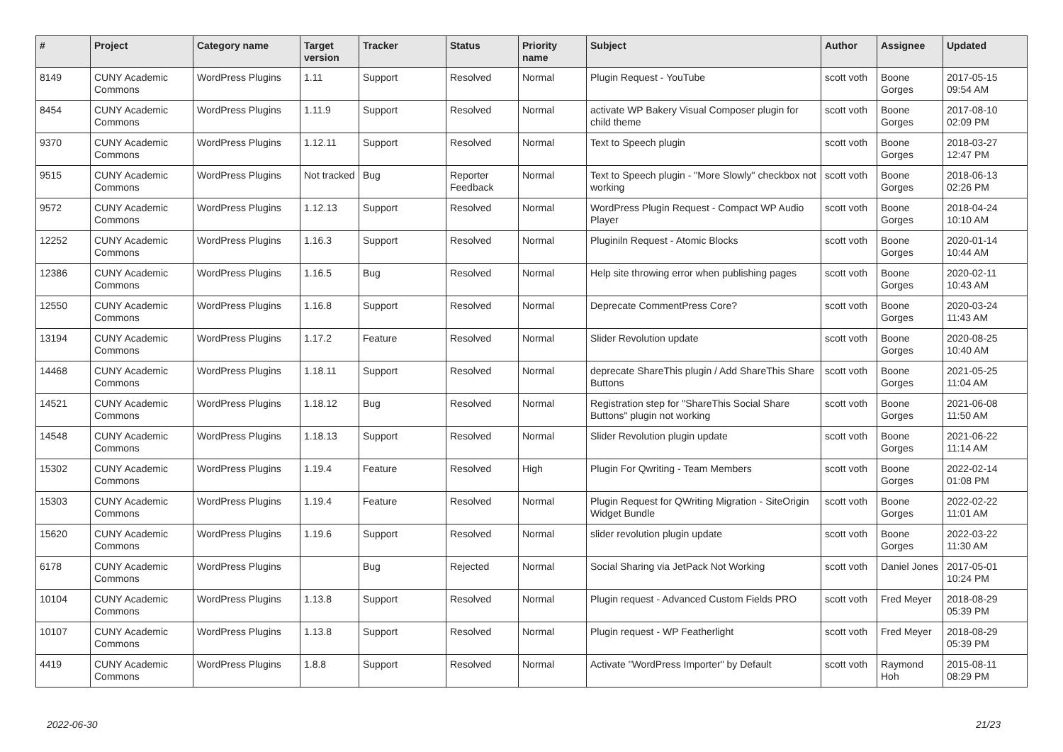| # | Project | Category name | Target version | Tracker | Status | Priority name | Subject | Author | Assignee | Updated |
| --- | --- | --- | --- | --- | --- | --- | --- | --- | --- | --- |
| 8149 | CUNY Academic Commons | WordPress Plugins | 1.11 | Support | Resolved | Normal | Plugin Request - YouTube | scott voth | Boone Gorges | 2017-05-15 09:54 AM |
| 8454 | CUNY Academic Commons | WordPress Plugins | 1.11.9 | Support | Resolved | Normal | activate WP Bakery Visual Composer plugin for child theme | scott voth | Boone Gorges | 2017-08-10 02:09 PM |
| 9370 | CUNY Academic Commons | WordPress Plugins | 1.12.11 | Support | Resolved | Normal | Text to Speech plugin | scott voth | Boone Gorges | 2018-03-27 12:47 PM |
| 9515 | CUNY Academic Commons | WordPress Plugins | Not tracked | Bug | Reporter Feedback | Normal | Text to Speech plugin - "More Slowly" checkbox not working | scott voth | Boone Gorges | 2018-06-13 02:26 PM |
| 9572 | CUNY Academic Commons | WordPress Plugins | 1.12.13 | Support | Resolved | Normal | WordPress Plugin Request - Compact WP Audio Player | scott voth | Boone Gorges | 2018-04-24 10:10 AM |
| 12252 | CUNY Academic Commons | WordPress Plugins | 1.16.3 | Support | Resolved | Normal | Pluginiln Request - Atomic Blocks | scott voth | Boone Gorges | 2020-01-14 10:44 AM |
| 12386 | CUNY Academic Commons | WordPress Plugins | 1.16.5 | Bug | Resolved | Normal | Help site throwing error when publishing pages | scott voth | Boone Gorges | 2020-02-11 10:43 AM |
| 12550 | CUNY Academic Commons | WordPress Plugins | 1.16.8 | Support | Resolved | Normal | Deprecate CommentPress Core? | scott voth | Boone Gorges | 2020-03-24 11:43 AM |
| 13194 | CUNY Academic Commons | WordPress Plugins | 1.17.2 | Feature | Resolved | Normal | Slider Revolution update | scott voth | Boone Gorges | 2020-08-25 10:40 AM |
| 14468 | CUNY Academic Commons | WordPress Plugins | 1.18.11 | Support | Resolved | Normal | deprecate ShareThis plugin / Add ShareThis Share Buttons | scott voth | Boone Gorges | 2021-05-25 11:04 AM |
| 14521 | CUNY Academic Commons | WordPress Plugins | 1.18.12 | Bug | Resolved | Normal | Registration step for "ShareThis Social Share Buttons" plugin not working | scott voth | Boone Gorges | 2021-06-08 11:50 AM |
| 14548 | CUNY Academic Commons | WordPress Plugins | 1.18.13 | Support | Resolved | Normal | Slider Revolution plugin update | scott voth | Boone Gorges | 2021-06-22 11:14 AM |
| 15302 | CUNY Academic Commons | WordPress Plugins | 1.19.4 | Feature | Resolved | High | Plugin For Qwriting - Team Members | scott voth | Boone Gorges | 2022-02-14 01:08 PM |
| 15303 | CUNY Academic Commons | WordPress Plugins | 1.19.4 | Feature | Resolved | Normal | Plugin Request for QWriting Migration - SiteOrigin Widget Bundle | scott voth | Boone Gorges | 2022-02-22 11:01 AM |
| 15620 | CUNY Academic Commons | WordPress Plugins | 1.19.6 | Support | Resolved | Normal | slider revolution plugin update | scott voth | Boone Gorges | 2022-03-22 11:30 AM |
| 6178 | CUNY Academic Commons | WordPress Plugins | | Bug | Rejected | Normal | Social Sharing via JetPack Not Working | scott voth | Daniel Jones | 2017-05-01 10:24 PM |
| 10104 | CUNY Academic Commons | WordPress Plugins | 1.13.8 | Support | Resolved | Normal | Plugin request - Advanced Custom Fields PRO | scott voth | Fred Meyer | 2018-08-29 05:39 PM |
| 10107 | CUNY Academic Commons | WordPress Plugins | 1.13.8 | Support | Resolved | Normal | Plugin request - WP Featherlight | scott voth | Fred Meyer | 2018-08-29 05:39 PM |
| 4419 | CUNY Academic Commons | WordPress Plugins | 1.8.8 | Support | Resolved | Normal | Activate "WordPress Importer" by Default | scott voth | Raymond Hoh | 2015-08-11 08:29 PM |
2022-06-30 21/23